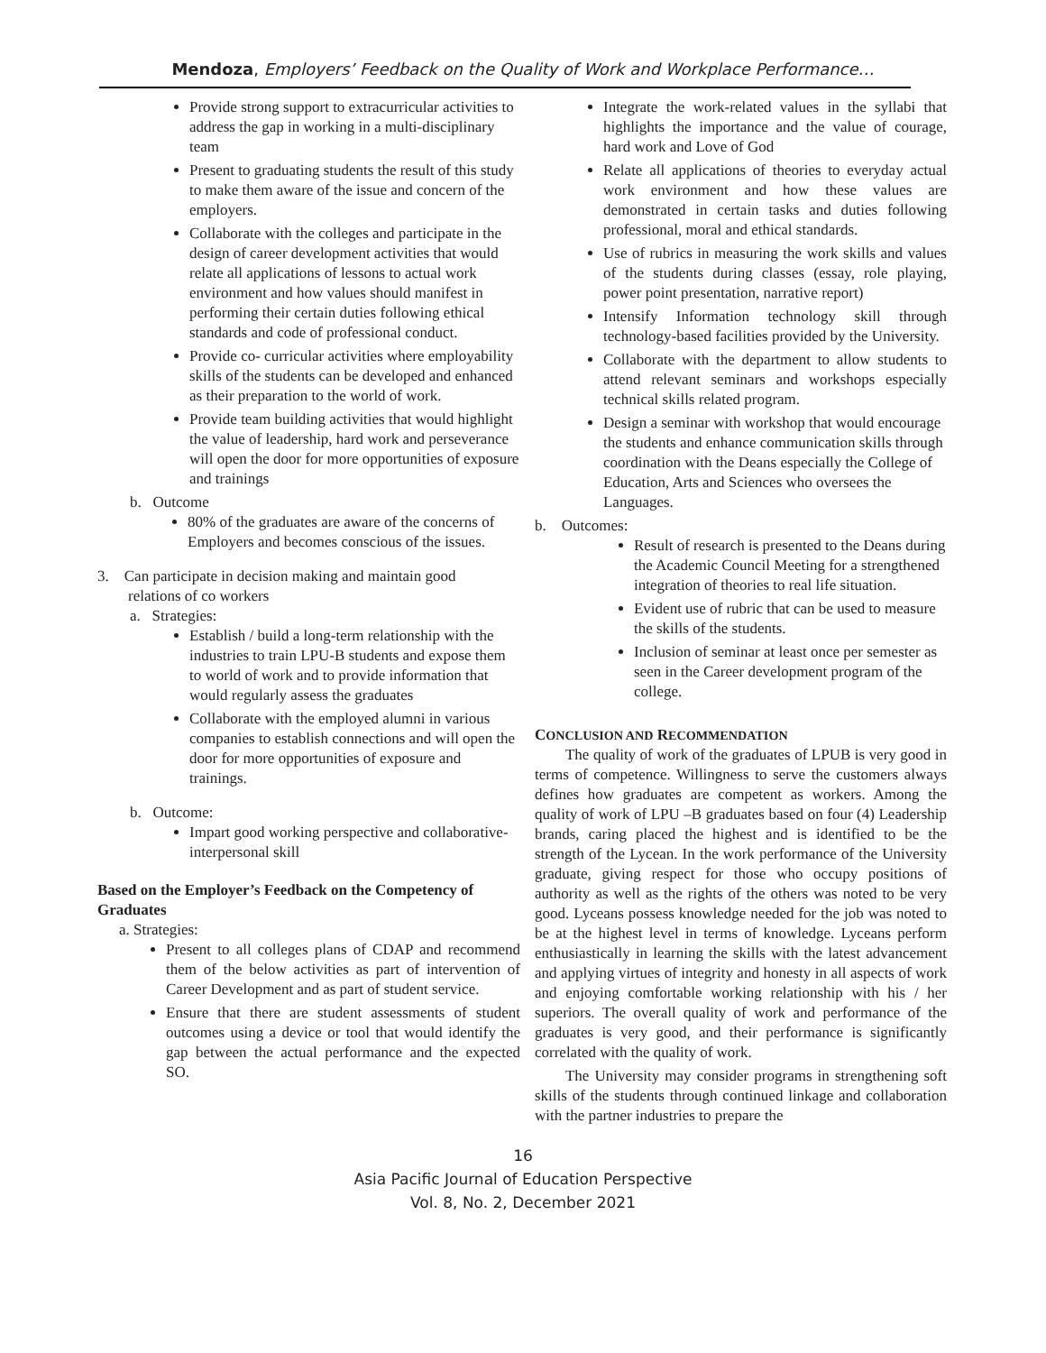Mendoza, Employers’ Feedback on the Quality of Work and Workplace Performance…
Provide strong support to extracurricular activities to address the gap in working in a multi-disciplinary team
Present to graduating students the result of this study to make them aware of the issue and concern of the employers.
Collaborate with the colleges and participate in the design of career development activities that would relate all applications of lessons to actual work environment and how values should manifest in performing their certain duties following ethical standards and code of professional conduct.
Provide co- curricular activities where employability skills of the students can be developed and enhanced as their preparation to the world of work.
Provide team building activities that would highlight the value of leadership, hard work and perseverance will open the door for more opportunities of exposure and trainings
b. Outcome
80% of the graduates are aware of the concerns of Employers and becomes conscious of the issues.
3. Can participate in decision making and maintain good
relations of co workers
a. Strategies:
Establish / build a long-term relationship with the industries to train LPU-B students and expose them to world of work and to provide information that would regularly assess the graduates
Collaborate with the employed alumni in various companies to establish connections and will open the door for more opportunities of exposure and trainings.
b. Outcome:
Impart good working perspective and collaborative-interpersonal skill
Based on the Employer’s Feedback on the Competency of Graduates
a. Strategies:
Present to all colleges plans of CDAP and recommend them of the below activities as part of intervention of Career Development and as part of student service.
Ensure that there are student assessments of student outcomes using a device or tool that would identify the gap between the actual performance and the expected SO.
Integrate the work-related values in the syllabi that highlights the importance and the value of courage, hard work and Love of God
Relate all applications of theories to everyday actual work environment and how these values are demonstrated in certain tasks and duties following professional, moral and ethical standards.
Use of rubrics in measuring the work skills and values of the students during classes (essay, role playing, power point presentation, narrative report)
Intensify Information technology skill through technology-based facilities provided by the University.
Collaborate with the department to allow students to attend relevant seminars and workshops especially technical skills related program.
Design a seminar with workshop that would encourage the students and enhance communication skills through coordination with the Deans especially the College of Education, Arts and Sciences who oversees the Languages.
b. Outcomes:
Result of research is presented to the Deans during the Academic Council Meeting for a strengthened integration of theories to real life situation.
Evident use of rubric that can be used to measure the skills of the students.
Inclusion of seminar at least once per semester as seen in the Career development program of the college.
CONCLUSION AND RECOMMENDATION
The quality of work of the graduates of LPUB is very good in terms of competence. Willingness to serve the customers always defines how graduates are competent as workers. Among the quality of work of LPU –B graduates based on four (4) Leadership brands, caring placed the highest and is identified to be the strength of the Lycean. In the work performance of the University graduate, giving respect for those who occupy positions of authority as well as the rights of the others was noted to be very good. Lyceans possess knowledge needed for the job was noted to be at the highest level in terms of knowledge. Lyceans perform enthusiastically in learning the skills with the latest advancement and applying virtues of integrity and honesty in all aspects of work and enjoying comfortable working relationship with his / her superiors. The overall quality of work and performance of the graduates is very good, and their performance is significantly correlated with the quality of work.
The University may consider programs in strengthening soft skills of the students through continued linkage and collaboration with the partner industries to prepare the
16
Asia Pacific Journal of Education Perspective
Vol. 8, No. 2, December 2021